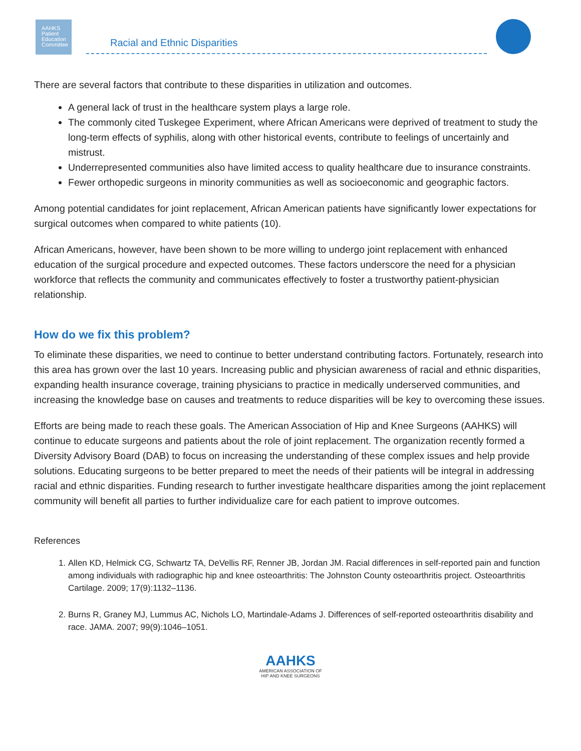AAHKS
Patient
Education
Committee
Racial and Ethnic Disparities
There are several factors that contribute to these disparities in utilization and outcomes.
A general lack of trust in the healthcare system plays a large role.
The commonly cited Tuskegee Experiment, where African Americans were deprived of treatment to study the long-term effects of syphilis, along with other historical events, contribute to feelings of uncertainly and mistrust.
Underrepresented communities also have limited access to quality healthcare due to insurance constraints.
Fewer orthopedic surgeons in minority communities as well as socioeconomic and geographic factors.
Among potential candidates for joint replacement, African American patients have significantly lower expectations for surgical outcomes when compared to white patients (10).
African Americans, however, have been shown to be more willing to undergo joint replacement with enhanced education of the surgical procedure and expected outcomes. These factors underscore the need for a physician workforce that reflects the community and communicates effectively to foster a trustworthy patient-physician relationship.
How do we fix this problem?
To eliminate these disparities, we need to continue to better understand contributing factors. Fortunately, research into this area has grown over the last 10 years. Increasing public and physician awareness of racial and ethnic disparities, expanding health insurance coverage, training physicians to practice in medically underserved communities, and increasing the knowledge base on causes and treatments to reduce disparities will be key to overcoming these issues.
Efforts are being made to reach these goals. The American Association of Hip and Knee Surgeons (AAHKS) will continue to educate surgeons and patients about the role of joint replacement. The organization recently formed a Diversity Advisory Board (DAB) to focus on increasing the understanding of these complex issues and help provide solutions. Educating surgeons to be better prepared to meet the needs of their patients will be integral in addressing racial and ethnic disparities. Funding research to further investigate healthcare disparities among the joint replacement community will benefit all parties to further individualize care for each patient to improve outcomes.
References
1. Allen KD, Helmick CG, Schwartz TA, DeVellis RF, Renner JB, Jordan JM. Racial differences in self-reported pain and function among individuals with radiographic hip and knee osteoarthritis: The Johnston County osteoarthritis project. Osteoarthritis Cartilage. 2009; 17(9):1132–1136.
2. Burns R, Graney MJ, Lummus AC, Nichols LO, Martindale-Adams J. Differences of self-reported osteoarthritis disability and race. JAMA. 2007; 99(9):1046–1051.
AAHKS
AMERICAN ASSOCIATION OF
HIP AND KNEE SURGEONS